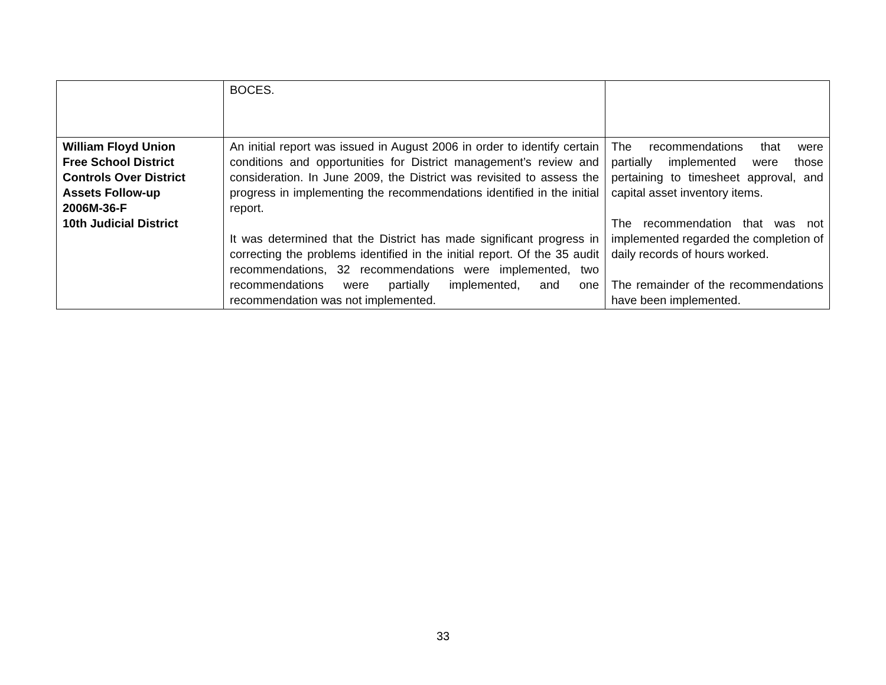| | BOCES. | |
| William Floyd Union Free School District Controls Over District Assets Follow-up 2006M-36-F 10th Judicial District | An initial report was issued in August 2006 in order to identify certain conditions and opportunities for District management’s review and consideration. In June 2009, the District was revisited to assess the progress in implementing the recommendations identified in the initial report. It was determined that the District has made significant progress in correcting the problems identified in the initial report. Of the 35 audit recommendations, 32 recommendations were implemented, two recommendations were partially implemented, and one recommendation was not implemented. | The recommendations that were partially implemented were those pertaining to timesheet approval, and capital asset inventory items. The recommendation that was not implemented regarded the completion of daily records of hours worked. The remainder of the recommendations have been implemented. |
33